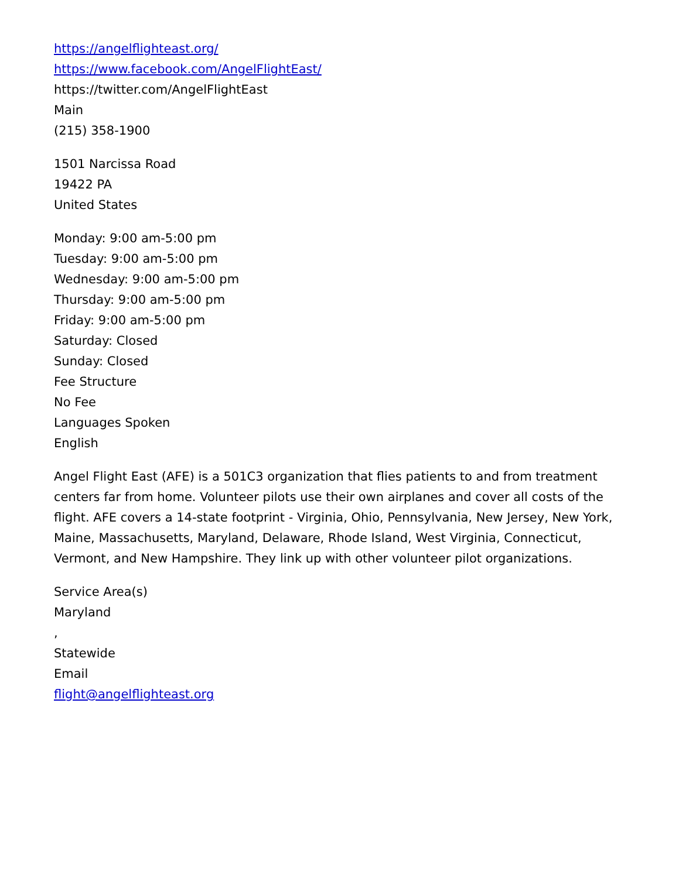https://angelflighteast.org/
https://www.facebook.com/AngelFlightEast/
https://twitter.com/AngelFlightEast
Main
(215) 358-1900
1501 Narcissa Road
19422 PA
United States
Monday: 9:00 am-5:00 pm
Tuesday: 9:00 am-5:00 pm
Wednesday: 9:00 am-5:00 pm
Thursday: 9:00 am-5:00 pm
Friday: 9:00 am-5:00 pm
Saturday: Closed
Sunday: Closed
Fee Structure
No Fee
Languages Spoken
English
Angel Flight East (AFE) is a 501C3 organization that flies patients to and from treatment centers far from home. Volunteer pilots use their own airplanes and cover all costs of the flight. AFE covers a 14-state footprint - Virginia, Ohio, Pennsylvania, New Jersey, New York, Maine, Massachusetts, Maryland, Delaware, Rhode Island, West Virginia, Connecticut, Vermont, and New Hampshire. They link up with other volunteer pilot organizations.
Service Area(s)
Maryland
,
Statewide
Email
flight@angelflighteast.org